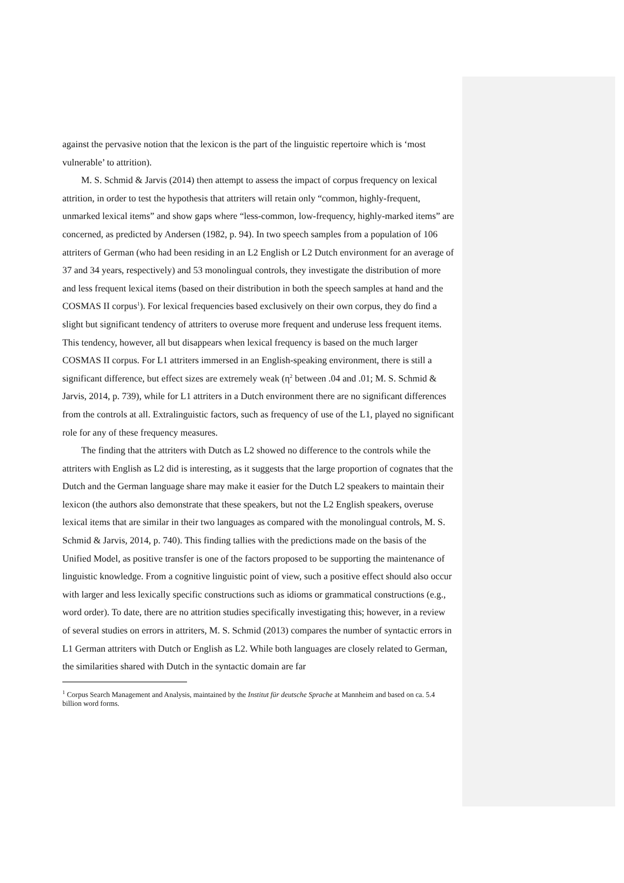against the pervasive notion that the lexicon is the part of the linguistic repertoire which is ‘most vulnerable’ to attrition).
M. S. Schmid & Jarvis (2014) then attempt to assess the impact of corpus frequency on lexical attrition, in order to test the hypothesis that attriters will retain only “common, highly-frequent, unmarked lexical items” and show gaps where “less-common, low-frequency, highly-marked items” are concerned, as predicted by Andersen (1982, p. 94). In two speech samples from a population of 106 attriters of German (who had been residing in an L2 English or L2 Dutch environment for an average of 37 and 34 years, respectively) and 53 monolingual controls, they investigate the distribution of more and less frequent lexical items (based on their distribution in both the speech samples at hand and the COSMAS II corpus<sup>1</sup>). For lexical frequencies based exclusively on their own corpus, they do find a slight but significant tendency of attriters to overuse more frequent and underuse less frequent items. This tendency, however, all but disappears when lexical frequency is based on the much larger COSMAS II corpus. For L1 attriters immersed in an English-speaking environment, there is still a significant difference, but effect sizes are extremely weak (η<sup>2</sup> between .04 and .01; M. S. Schmid & Jarvis, 2014, p. 739), while for L1 attriters in a Dutch environment there are no significant differences from the controls at all. Extralinguistic factors, such as frequency of use of the L1, played no significant role for any of these frequency measures.
The finding that the attriters with Dutch as L2 showed no difference to the controls while the attriters with English as L2 did is interesting, as it suggests that the large proportion of cognates that the Dutch and the German language share may make it easier for the Dutch L2 speakers to maintain their lexicon (the authors also demonstrate that these speakers, but not the L2 English speakers, overuse lexical items that are similar in their two languages as compared with the monolingual controls, M. S. Schmid & Jarvis, 2014, p. 740). This finding tallies with the predictions made on the basis of the Unified Model, as positive transfer is one of the factors proposed to be supporting the maintenance of linguistic knowledge. From a cognitive linguistic point of view, such a positive effect should also occur with larger and less lexically specific constructions such as idioms or grammatical constructions (e.g., word order). To date, there are no attrition studies specifically investigating this; however, in a review of several studies on errors in attriters, M. S. Schmid (2013) compares the number of syntactic errors in L1 German attriters with Dutch or English as L2. While both languages are closely related to German, the similarities shared with Dutch in the syntactic domain are far
<sup>1</sup> Corpus Search Management and Analysis, maintained by the Institut für deutsche Sprache at Mannheim and based on ca. 5.4 billion word forms.